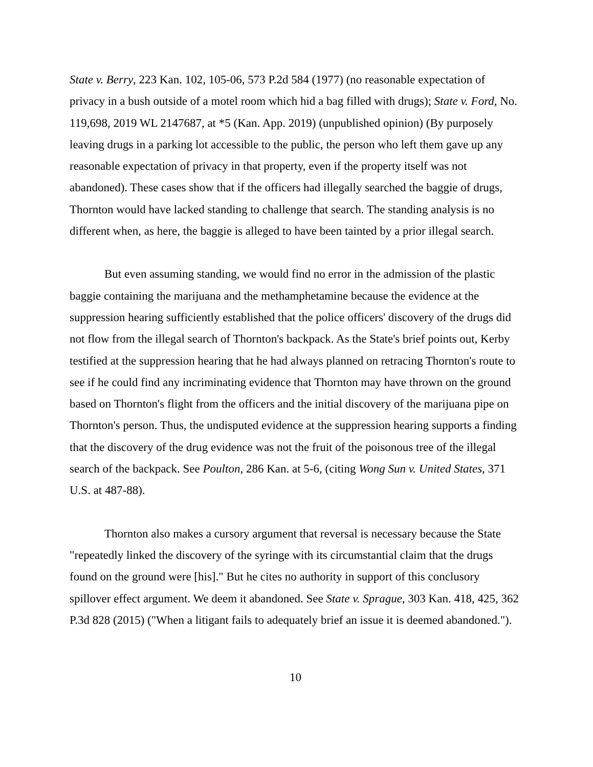State v. Berry, 223 Kan. 102, 105-06, 573 P.2d 584 (1977) (no reasonable expectation of privacy in a bush outside of a motel room which hid a bag filled with drugs); State v. Ford, No. 119,698, 2019 WL 2147687, at *5 (Kan. App. 2019) (unpublished opinion) (By purposely leaving drugs in a parking lot accessible to the public, the person who left them gave up any reasonable expectation of privacy in that property, even if the property itself was not abandoned). These cases show that if the officers had illegally searched the baggie of drugs, Thornton would have lacked standing to challenge that search. The standing analysis is no different when, as here, the baggie is alleged to have been tainted by a prior illegal search.
But even assuming standing, we would find no error in the admission of the plastic baggie containing the marijuana and the methamphetamine because the evidence at the suppression hearing sufficiently established that the police officers' discovery of the drugs did not flow from the illegal search of Thornton's backpack. As the State's brief points out, Kerby testified at the suppression hearing that he had always planned on retracing Thornton's route to see if he could find any incriminating evidence that Thornton may have thrown on the ground based on Thornton's flight from the officers and the initial discovery of the marijuana pipe on Thornton's person. Thus, the undisputed evidence at the suppression hearing supports a finding that the discovery of the drug evidence was not the fruit of the poisonous tree of the illegal search of the backpack. See Poulton, 286 Kan. at 5-6, (citing Wong Sun v. United States, 371 U.S. at 487-88).
Thornton also makes a cursory argument that reversal is necessary because the State "repeatedly linked the discovery of the syringe with its circumstantial claim that the drugs found on the ground were [his]." But he cites no authority in support of this conclusory spillover effect argument. We deem it abandoned. See State v. Sprague, 303 Kan. 418, 425, 362 P.3d 828 (2015) ("When a litigant fails to adequately brief an issue it is deemed abandoned.").
10